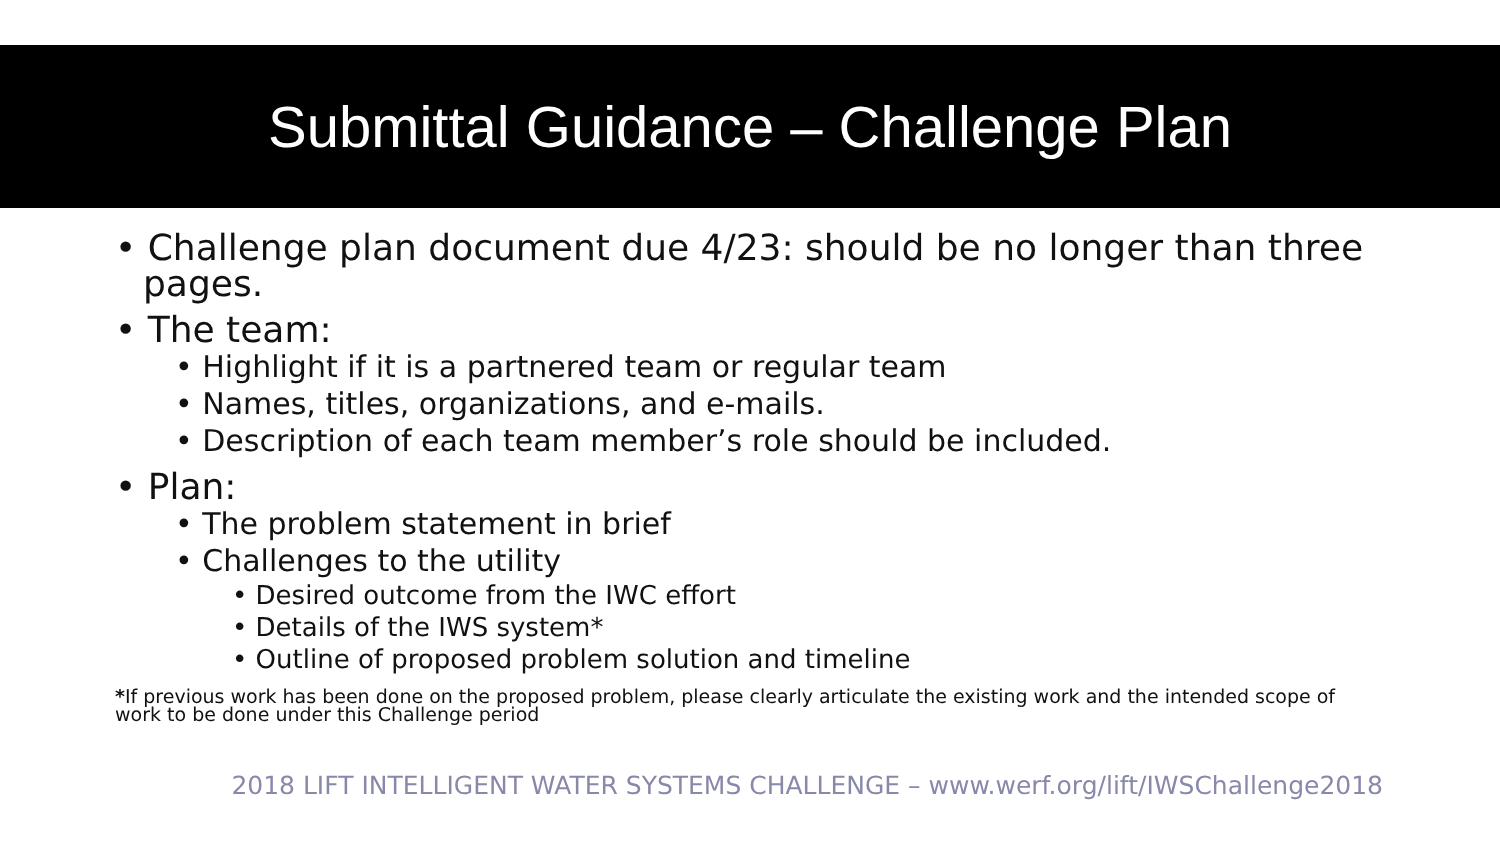Submittal Guidance – Challenge Plan
• Challenge plan document due 4/23: should be no longer than three pages.
• The team:
• Highlight if it is a partnered team or regular team
• Names, titles, organizations, and e-mails.
• Description of each team member’s role should be included.
• Plan:
• The problem statement in brief
• Challenges to the utility
• Desired outcome from the IWC effort
• Details of the IWS system*
• Outline of proposed problem solution and timeline
*If previous work has been done on the proposed problem, please clearly articulate the existing work and the intended scope of work to be done under this Challenge period
2018 LIFT INTELLIGENT WATER SYSTEMS CHALLENGE – www.werf.org/lift/IWSChallenge2018